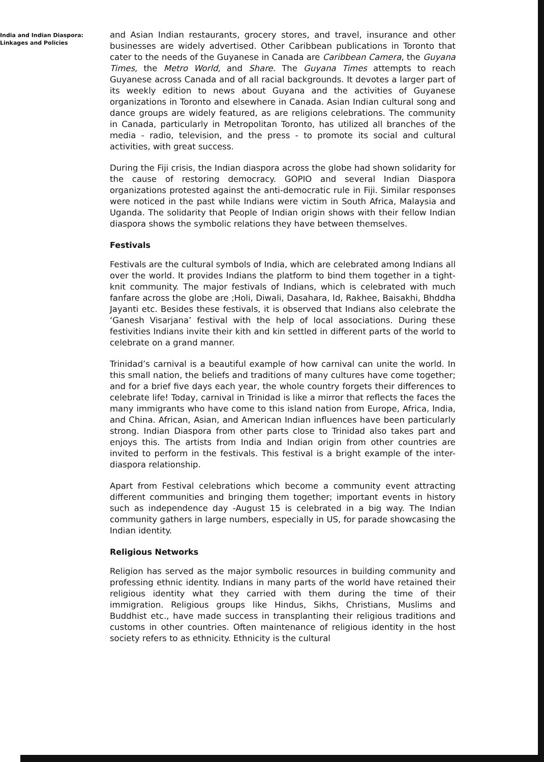India and Indian Diaspora:
Linkages and Policies
and Asian Indian restaurants, grocery stores, and travel, insurance and other businesses are widely advertised. Other Caribbean publications in Toronto that cater to the needs of the Guyanese in Canada are Caribbean Camera, the Guyana Times, the Metro World, and Share. The Guyana Times attempts to reach Guyanese across Canada and of all racial backgrounds. It devotes a larger part of its weekly edition to news about Guyana and the activities of Guyanese organizations in Toronto and elsewhere in Canada. Asian Indian cultural song and dance groups are widely featured, as are religions celebrations. The community in Canada, particularly in Metropolitan Toronto, has utilized all branches of the media - radio, television, and the press - to promote its social and cultural activities, with great success.
During the Fiji crisis, the Indian diaspora across the globe had shown solidarity for the cause of restoring democracy. GOPIO and several Indian Diaspora organizations protested against the anti-democratic rule in Fiji. Similar responses were noticed in the past while Indians were victim in South Africa, Malaysia and Uganda. The solidarity that People of Indian origin shows with their fellow Indian diaspora shows the symbolic relations they have between themselves.
Festivals
Festivals are the cultural symbols of India, which are celebrated among Indians all over the world. It provides Indians the platform to bind them together in a tight-knit community. The major festivals of Indians, which is celebrated with much fanfare across the globe are ;Holi, Diwali, Dasahara, Id, Rakhee, Baisakhi, Bhddha Jayanti etc. Besides these festivals, it is observed that Indians also celebrate the ‘Ganesh Visarjana’ festival with the help of local associations. During these festivities Indians invite their kith and kin settled in different parts of the world to celebrate on a grand manner.
Trinidad’s carnival is a beautiful example of how carnival can unite the world. In this small nation, the beliefs and traditions of many cultures have come together; and for a brief five days each year, the whole country forgets their differences to celebrate life! Today, carnival in Trinidad is like a mirror that reflects the faces the many immigrants who have come to this island nation from Europe, Africa, India, and China. African, Asian, and American Indian influences have been particularly strong. Indian Diaspora from other parts close to Trinidad also takes part and enjoys this. The artists from India and Indian origin from other countries are invited to perform in the festivals. This festival is a bright example of the inter-diaspora relationship.
Apart from Festival celebrations which become a community event attracting different communities and bringing them together; important events in history such as independence day -August 15 is celebrated in a big way. The Indian community gathers in large numbers, especially in US, for parade showcasing the Indian identity.
Religious Networks
Religion has served as the major symbolic resources in building community and professing ethnic identity. Indians in many parts of the world have retained their religious identity what they carried with them during the time of their immigration. Religious groups like Hindus, Sikhs, Christians, Muslims and Buddhist etc., have made success in transplanting their religious traditions and customs in other countries. Often maintenance of religious identity in the host society refers to as ethnicity. Ethnicity is the cultural